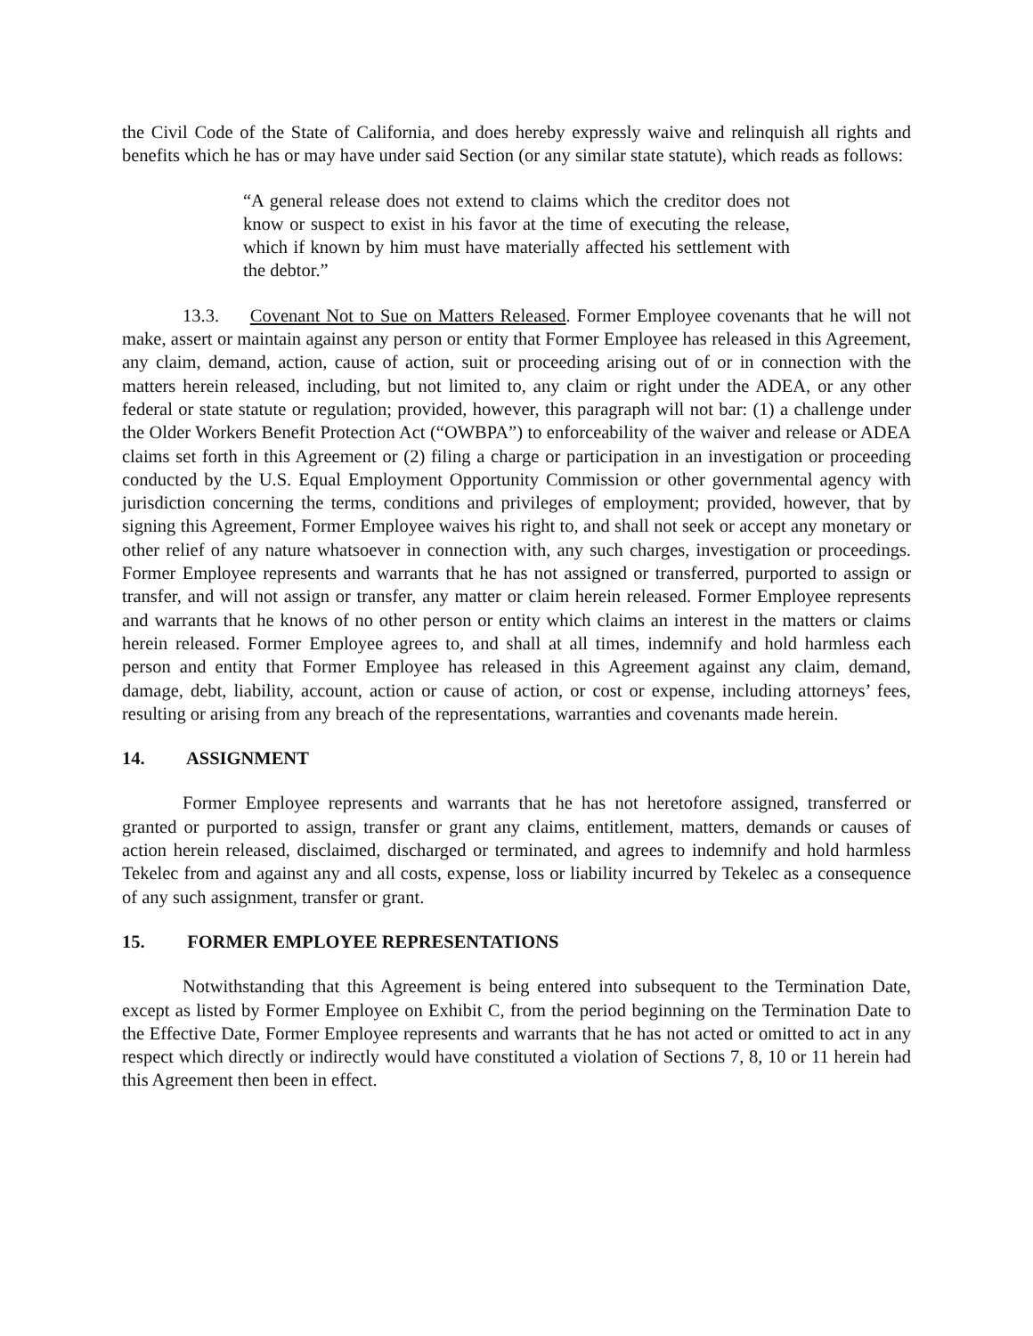the Civil Code of the State of California, and does hereby expressly waive and relinquish all rights and benefits which he has or may have under said Section (or any similar state statute), which reads as follows:
“A general release does not extend to claims which the creditor does not know or suspect to exist in his favor at the time of executing the release, which if known by him must have materially affected his settlement with the debtor.”
13.3. Covenant Not to Sue on Matters Released. Former Employee covenants that he will not make, assert or maintain against any person or entity that Former Employee has released in this Agreement, any claim, demand, action, cause of action, suit or proceeding arising out of or in connection with the matters herein released, including, but not limited to, any claim or right under the ADEA, or any other federal or state statute or regulation; provided, however, this paragraph will not bar: (1) a challenge under the Older Workers Benefit Protection Act (“OWBPA”) to enforceability of the waiver and release or ADEA claims set forth in this Agreement or (2) filing a charge or participation in an investigation or proceeding conducted by the U.S. Equal Employment Opportunity Commission or other governmental agency with jurisdiction concerning the terms, conditions and privileges of employment; provided, however, that by signing this Agreement, Former Employee waives his right to, and shall not seek or accept any monetary or other relief of any nature whatsoever in connection with, any such charges, investigation or proceedings. Former Employee represents and warrants that he has not assigned or transferred, purported to assign or transfer, and will not assign or transfer, any matter or claim herein released. Former Employee represents and warrants that he knows of no other person or entity which claims an interest in the matters or claims herein released. Former Employee agrees to, and shall at all times, indemnify and hold harmless each person and entity that Former Employee has released in this Agreement against any claim, demand, damage, debt, liability, account, action or cause of action, or cost or expense, including attorneys’ fees, resulting or arising from any breach of the representations, warranties and covenants made herein.
14. ASSIGNMENT
Former Employee represents and warrants that he has not heretofore assigned, transferred or granted or purported to assign, transfer or grant any claims, entitlement, matters, demands or causes of action herein released, disclaimed, discharged or terminated, and agrees to indemnify and hold harmless Tekelec from and against any and all costs, expense, loss or liability incurred by Tekelec as a consequence of any such assignment, transfer or grant.
15. FORMER EMPLOYEE REPRESENTATIONS
Notwithstanding that this Agreement is being entered into subsequent to the Termination Date, except as listed by Former Employee on Exhibit C, from the period beginning on the Termination Date to the Effective Date, Former Employee represents and warrants that he has not acted or omitted to act in any respect which directly or indirectly would have constituted a violation of Sections 7, 8, 10 or 11 herein had this Agreement then been in effect.